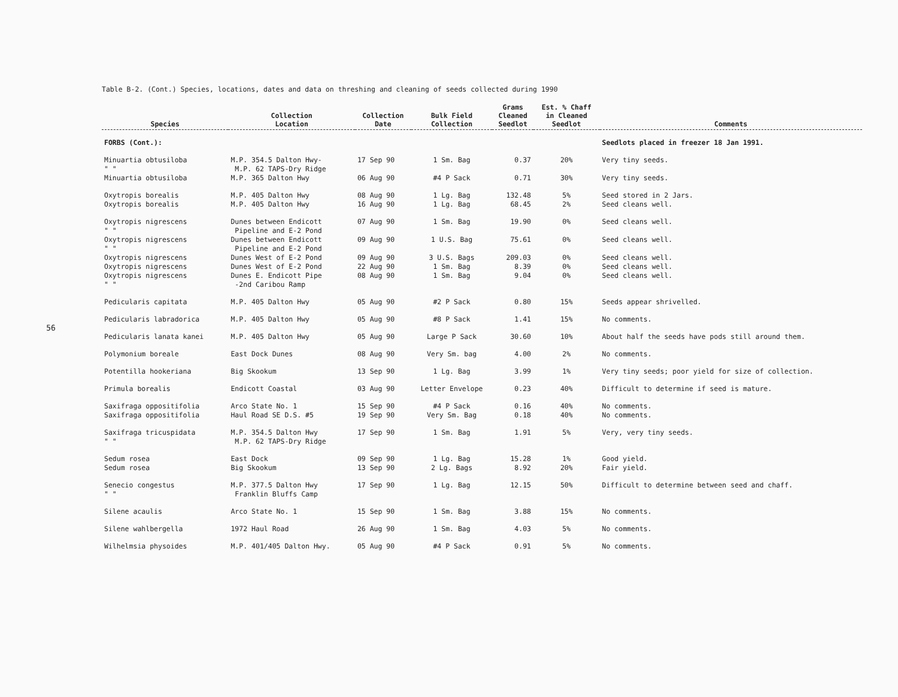56
Table B-2. (Cont.) Species, locations, dates and data on threshing and cleaning of seeds collected during 1990
| Species | Collection Location | Collection Date | Bulk Field Collection | Grams Cleaned Seedlot | Est. % Chaff in Cleaned Seedlot | Comments |
| --- | --- | --- | --- | --- | --- | --- |
| FORBS (Cont.): | | | | | | Seedlots placed in freezer 18 Jan 1991. |
| Minuartia obtusiloba " " | M.P. 354.5 Dalton Hwy- M.P. 62 TAPS-Dry Ridge | 17 Sep 90 | 1 Sm. Bag | 0.37 | 20% | Very tiny seeds. |
| Minuartia obtusiloba | M.P. 365 Dalton Hwy | 06 Aug 90 | #4 P Sack | 0.71 | 30% | Very tiny seeds. |
| Oxytropis borealis | M.P. 405 Dalton Hwy | 08 Aug 90 | 1 Lg. Bag | 132.48 | 5% | Seed stored in 2 Jars. |
| Oxytropis borealis | M.P. 405 Dalton Hwy | 16 Aug 90 | 1 Lg. Bag | 68.45 | 2% | Seed cleans well. |
| Oxytropis nigrescens " " | Dunes between Endicott Pipeline and E-2 Pond | 07 Aug 90 | 1 Sm. Bag | 19.90 | 0% | Seed cleans well. |
| Oxytropis nigrescens " " | Dunes between Endicott Pipeline and E-2 Pond | 09 Aug 90 | 1 U.S. Bag | 75.61 | 0% | Seed cleans well. |
| Oxytropis nigrescens | Dunes West of E-2 Pond | 09 Aug 90 | 3 U.S. Bags | 209.03 | 0% | Seed cleans well. |
| Oxytropis nigrescens | Dunes West of E-2 Pond | 22 Aug 90 | 1 Sm. Bag | 8.39 | 0% | Seed cleans well. |
| Oxytropis nigrescens " " | Dunes E. Endicott Pipe -2nd Caribou Ramp | 08 Aug 90 | 1 Sm. Bag | 9.04 | 0% | Seed cleans well. |
| Pedicularis capitata | M.P. 405 Dalton Hwy | 05 Aug 90 | #2 P Sack | 0.80 | 15% | Seeds appear shrivelled. |
| Pedicularis labradorica | M.P. 405 Dalton Hwy | 05 Aug 90 | #8 P Sack | 1.41 | 15% | No comments. |
| Pedicularis lanata kanei | M.P. 405 Dalton Hwy | 05 Aug 90 | Large P Sack | 30.60 | 10% | About half the seeds have pods still around them. |
| Polymonium boreale | East Dock Dunes | 08 Aug 90 | Very Sm. bag | 4.00 | 2% | No comments. |
| Potentilla hookeriana | Big Skookum | 13 Sep 90 | 1 Lg. Bag | 3.99 | 1% | Very tiny seeds; poor yield for size of collection. |
| Primula borealis | Endicott Coastal | 03 Aug 90 | Letter Envelope | 0.23 | 40% | Difficult to determine if seed is mature. |
| Saxifraga oppositifolia | Arco State No. 1 | 15 Sep 90 | #4 P Sack | 0.16 | 40% | No comments. |
| Saxifraga oppositifolia | Haul Road SE D.S. #5 | 19 Sep 90 | Very Sm. Bag | 0.18 | 40% | No comments. |
| Saxifraga tricuspidata " " | M.P. 354.5 Dalton Hwy M.P. 62 TAPS-Dry Ridge | 17 Sep 90 | 1 Sm. Bag | 1.91 | 5% | Very, very tiny seeds. |
| Sedum rosea | East Dock | 09 Sep 90 | 1 Lg. Bag | 15.28 | 1% | Good yield. |
| Sedum rosea | Big Skookum | 13 Sep 90 | 2 Lg. Bags | 8.92 | 20% | Fair yield. |
| Senecio congestus " " | M.P. 377.5 Dalton Hwy Franklin Bluffs Camp | 17 Sep 90 | 1 Lg. Bag | 12.15 | 50% | Difficult to determine between seed and chaff. |
| Silene acaulis | Arco State No. 1 | 15 Sep 90 | 1 Sm. Bag | 3.88 | 15% | No comments. |
| Silene wahlbergella | 1972 Haul Road | 26 Aug 90 | 1 Sm. Bag | 4.03 | 5% | No comments. |
| Wilhelmsia physoides | M.P. 401/405 Dalton Hwy. | 05 Aug 90 | #4 P Sack | 0.91 | 5% | No comments. |